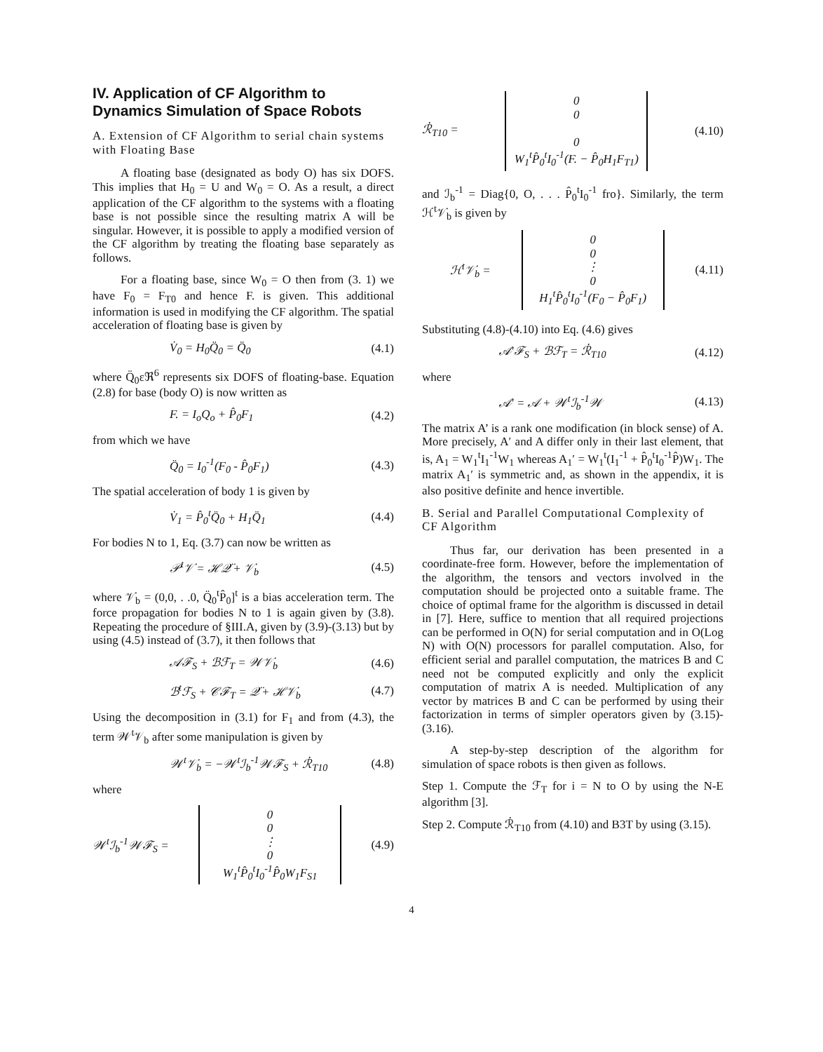IV. Application of CF Algorithm to Dynamics Simulation of Space Robots
A. Extension of CF Algorithm to serial chain systems with Floating Base
A floating base (designated as body O) has six DOFS. This implies that H<sub>0</sub> = U and W<sub>0</sub> = O. As a result, a direct application of the CF algorithm to the systems with a floating base is not possible since the resulting matrix A will be singular. However, it is possible to apply a modified version of the CF algorithm by treating the floating base separately as follows.
For a floating base, since W<sub>0</sub> = O then from (3. 1) we have F<sub>0</sub> = F<sub>T0</sub> and hence F. is given. This additional information is used in modifying the CF algorithm. The spatial acceleration of floating base is given by
V̇<sub>0</sub> = H<sub>0</sub>Q̈<sub>0</sub> = Q̈<sub>0</sub> (4.1)
where Q̈<sub>0</sub>εℜ<sup>6</sup> represents six DOFS of floating-base. Equation (2.8) for base (body O) is now written as
F. = I<sub>o</sub>Q<sub>o</sub> + P̂<sub>0</sub>F<sub>1</sub> (4.2)
from which we have
Q̈<sub>0</sub> = I<sub>0</sub><sup>-1</sup>(F<sub>0</sub> - P̂<sub>0</sub>F<sub>1</sub>) (4.3)
The spatial acceleration of body 1 is given by
V̇<sub>1</sub> = P̂<sub>0</sub><sup>t</sup>Q̈<sub>0</sub> + H<sub>1</sub>Q̈<sub>1</sub> (4.4)
For bodies N to 1, Eq. (3.7) can now be written as
𝒫<sup>t</sup>𝒱̇ = ℋ𝒬̈ + 𝒱̇<sub>b</sub> (4.5)
where 𝒱̇<sub>b</sub> = (0,0, . .0, Q̈<sub>0</sub><sup>t</sup>P̂<sub>0</sub>]<sup>t</sup> is a bias acceleration term. The force propagation for bodies N to 1 is again given by (3.8). Repeating the procedure of §III.A, given by (3.9)-(3.13) but by using (4.5) instead of (3.7), it then follows that
𝒜ℱ<sub>S</sub> + ℬℱ<sub>T</sub> = 𝒲𝒱̇<sub>b</sub> (4.6)
ℬ<sup>t</sup>ℱ<sub>S</sub> + 𝒞ℱ<sub>T</sub> = 𝒬̈ + ℋ𝒱̇<sub>b</sub> (4.7)
Using the decomposition in (3.1) for F<sub>1</sub> and from (4.3), the term 𝒲<sup>t</sup>𝒱<sub>b</sub> after some manipulation is given by
𝒲<sup>t</sup>𝒱̇<sub>b</sub> = −𝒲<sup>t</sup>ℐ<sub>b</sub><sup>-1</sup>𝒲ℱ<sub>S</sub> + ℛ̇<sub>T10</sub> (4.8)
where
𝒲<sup>t</sup>ℐ<sub>b</sub><sup>-1</sup>𝒲ℱ<sub>S</sub> =
0
0
⋮
0
W<sub>1</sub><sup>t</sup>P̂<sub>0</sub><sup>t</sup>I<sub>0</sub><sup>-1</sup>P̂<sub>0</sub>W<sub>1</sub>F<sub>S1</sub>
(4.9)
ℛ̇<sub>T10</sub> =
0
0
0
W<sub>1</sub><sup>t</sup>P̂<sub>0</sub><sup>t</sup>I<sub>0</sub><sup>-1</sup>(F. − P̂<sub>0</sub>H<sub>1</sub>F<sub>T1</sub>)
(4.10)
and ℐ<sub>b</sub><sup>-1</sup> = Diag{0, O, . . . P̂<sub>0</sub><sup>t</sup>I<sub>0</sub><sup>-1</sup> fro}. Similarly, the term ℋ<sup>t</sup>𝒱̇<sub>b</sub> is given by
ℋ<sup>t</sup>𝒱̇<sub>b</sub> =
0
0
⋮
0
H<sub>1</sub><sup>t</sup>P̂<sub>0</sub><sup>t</sup>I<sub>0</sub><sup>-1</sup>(F<sub>0</sub> − P̂<sub>0</sub>F<sub>1</sub>)
(4.11)
Substituting (4.8)-(4.10) into Eq. (4.6) gives
𝒜′ℱ<sub>S</sub> + ℬℱ<sub>T</sub> = ℛ̇<sub>T10</sub> (4.12)
where
𝒜′ = 𝒜 + 𝒲<sup>t</sup>ℐ<sub>b</sub><sup>-1</sup>𝒲 (4.13)
The matrix A’ is a rank one modification (in block sense) of A. More precisely, A′ and A differ only in their last element, that is, A<sub>1</sub> = W<sub>1</sub><sup>t</sup>I<sub>1</sub><sup>-1</sup>W<sub>1</sub> whereas A<sub>1</sub>′ = W<sub>1</sub><sup>t</sup>(I<sub>1</sub><sup>-1</sup> + P̂<sub>0</sub><sup>t</sup>I<sub>0</sub><sup>-1</sup>P̂)W<sub>1</sub>. The matrix A<sub>1</sub>′ is symmetric and, as shown in the appendix, it is also positive definite and hence invertible.
B. Serial and Parallel Computational Complexity of CF Algorithm
Thus far, our derivation has been presented in a coordinate-free form. However, before the implementation of the algorithm, the tensors and vectors involved in the computation should be projected onto a suitable frame. The choice of optimal frame for the algorithm is discussed in detail in [7]. Here, suffice to mention that all required projections can be performed in O(N) for serial computation and in O(Log N) with O(N) processors for parallel computation. Also, for efficient serial and parallel computation, the matrices B and C need not be computed explicitly and only the explicit computation of matrix A is needed. Multiplication of any vector by matrices B and C can be performed by using their factorization in terms of simpler operators given by (3.15)-(3.16).
A step-by-step description of the algorithm for simulation of space robots is then given as follows.
Step 1. Compute the ℱ<sub>T</sub> for i = N to O by using the N-E algorithm [3].
Step 2. Compute ℛ̇<sub>T10</sub> from (4.10) and B3T by using (3.15).
4